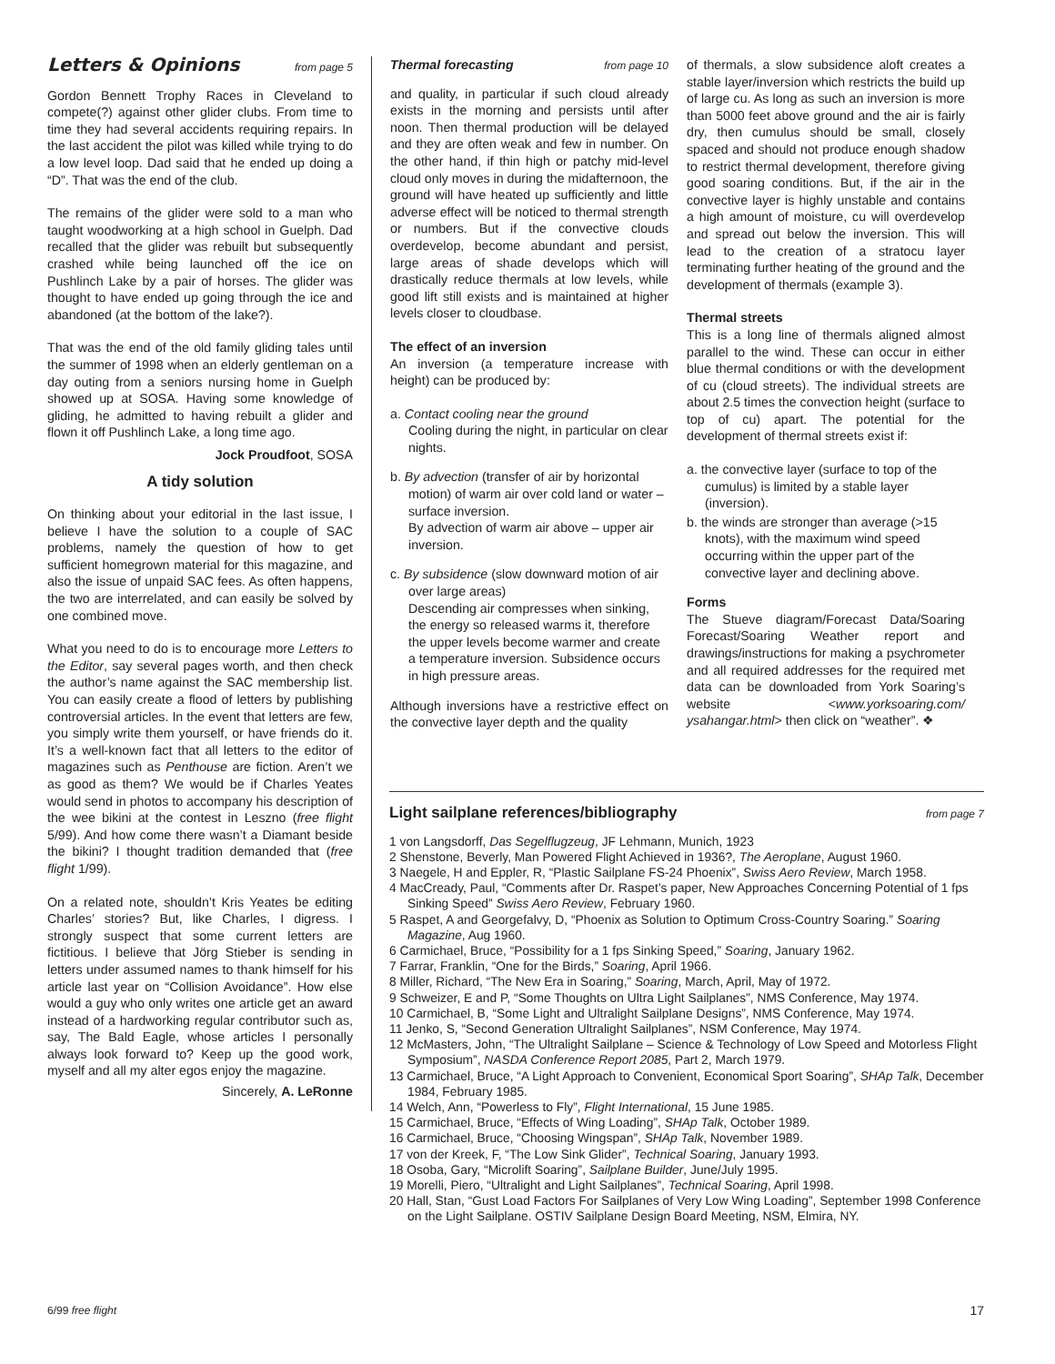Letters & Opinions from page 5
Gordon Bennett Trophy Races in Cleveland to compete(?) against other glider clubs. From time to time they had several accidents requiring repairs. In the last accident the pilot was killed while trying to do a low level loop. Dad said that he ended up doing a “D”. That was the end of the club.
The remains of the glider were sold to a man who taught woodworking at a high school in Guelph. Dad recalled that the glider was rebuilt but subsequently crashed while being launched off the ice on Pushlinch Lake by a pair of horses. The glider was thought to have ended up going through the ice and abandoned (at the bottom of the lake?).
That was the end of the old family gliding tales until the summer of 1998 when an elderly gentleman on a day outing from a seniors nursing home in Guelph showed up at SOSA. Having some knowledge of gliding, he admitted to having rebuilt a glider and flown it off Pushlinch Lake, a long time ago.
Jock Proudfoot, SOSA
A tidy solution
On thinking about your editorial in the last issue, I believe I have the solution to a couple of SAC problems, namely the question of how to get sufficient homegrown material for this magazine, and also the issue of unpaid SAC fees. As often happens, the two are interrelated, and can easily be solved by one combined move.
What you need to do is to encourage more Letters to the Editor, say several pages worth, and then check the author’s name against the SAC membership list. You can easily create a flood of letters by publishing controversial articles. In the event that letters are few, you simply write them yourself, or have friends do it. It’s a well-known fact that all letters to the editor of magazines such as Penthouse are fiction. Aren’t we as good as them? We would be if Charles Yeates would send in photos to accompany his description of the wee bikini at the contest in Leszno (free flight 5/99). And how come there wasn’t a Diamant beside the bikini? I thought tradition demanded that (free flight 1/99).
On a related note, shouldn’t Kris Yeates be editing Charles’ stories? But, like Charles, I digress. I strongly suspect that some current letters are fictitious. I believe that Jörg Stieber is sending in letters under assumed names to thank himself for his article last year on “Collision Avoidance”. How else would a guy who only writes one article get an award instead of a hardworking regular contributor such as, say, The Bald Eagle, whose articles I personally always look forward to? Keep up the good work, myself and all my alter egos enjoy the magazine.
Sincerely, A. LeRonne
Thermal forecasting from page 10
and quality, in particular if such cloud already exists in the morning and persists until after noon. Then thermal production will be delayed and they are often weak and few in number. On the other hand, if thin high or patchy mid-level cloud only moves in during the midafternoon, the ground will have heated up sufficiently and little adverse effect will be noticed to thermal strength or numbers. But if the convective clouds overdevelop, become abundant and persist, large areas of shade develops which will drastically reduce thermals at low levels, while good lift still exists and is maintained at higher levels closer to cloudbase.
The effect of an inversion
An inversion (a temperature increase with height) can be produced by:
a. Contact cooling near the ground
Cooling during the night, in particular on clear nights.
b. By advection (transfer of air by horizontal motion) of warm air over cold land or water – surface inversion.
By advection of warm air above – upper air inversion.
c. By subsidence (slow downward motion of air over large areas)
Descending air compresses when sinking, the energy so released warms it, therefore the upper levels become warmer and create a temperature inversion. Subsidence occurs in high pressure areas.
Although inversions have a restrictive effect on the convective layer depth and the quality
of thermals, a slow subsidence aloft creates a stable layer/inversion which restricts the build up of large cu. As long as such an inversion is more than 5000 feet above ground and the air is fairly dry, then cumulus should be small, closely spaced and should not produce enough shadow to restrict thermal development, therefore giving good soaring conditions. But, if the air in the convective layer is highly unstable and contains a high amount of moisture, cu will overdevelop and spread out below the inversion. This will lead to the creation of a stratocu layer terminating further heating of the ground and the development of thermals (example 3).
Thermal streets
This is a long line of thermals aligned almost parallel to the wind. These can occur in either blue thermal conditions or with the development of cu (cloud streets). The individual streets are about 2.5 times the convection height (surface to top of cu) apart. The potential for the development of thermal streets exist if:
a. the convective layer (surface to top of the cumulus) is limited by a stable layer (inversion).
b. the winds are stronger than average (>15 knots), with the maximum wind speed occurring within the upper part of the convective layer and declining above.
Forms
The Stueve diagram/Forecast Data/Soaring Forecast/Soaring Weather report and drawings/instructions for making a psychrometer and all required addresses for the required met data can be downloaded from York Soaring’s website <www.yorksoaring.com/ ysahangar.html> then click on “weather”. ❖
Light sailplane references/bibliography from page 7
1 von Langsdorff, Das Segelflugzeug, JF Lehmann, Munich, 1923
2 Shenstone, Beverly, Man Powered Flight Achieved in 1936?, The Aeroplane, August 1960.
3 Naegele, H and Eppler, R, “Plastic Sailplane FS-24 Phoenix”, Swiss Aero Review, March 1958.
4 MacCready, Paul, “Comments after Dr. Raspet’s paper, New Approaches Concerning Potential of 1 fps Sinking Speed” Swiss Aero Review, February 1960.
5 Raspet, A and Georgefalvy, D, “Phoenix as Solution to Optimum Cross-Country Soaring.” Soaring Magazine, Aug 1960.
6 Carmichael, Bruce, “Possibility for a 1 fps Sinking Speed,” Soaring, January 1962.
7 Farrar, Franklin, “One for the Birds,” Soaring, April 1966.
8 Miller, Richard, “The New Era in Soaring,” Soaring, March, April, May of 1972.
9 Schweizer, E and P, “Some Thoughts on Ultra Light Sailplanes”, NMS Conference, May 1974.
10 Carmichael, B, “Some Light and Ultralight Sailplane Designs”, NMS Conference, May 1974.
11 Jenko, S, “Second Generation Ultralight Sailplanes”, NSM Conference, May 1974.
12 McMasters, John, “The Ultralight Sailplane – Science & Technology of Low Speed and Motorless Flight Symposium”, NASDA Conference Report 2085, Part 2, March 1979.
13 Carmichael, Bruce, “A Light Approach to Convenient, Economical Sport Soaring”, SHAp Talk, December 1984, February 1985.
14 Welch, Ann, “Powerless to Fly”, Flight International, 15 June 1985.
15 Carmichael, Bruce, “Effects of Wing Loading”, SHAp Talk, October 1989.
16 Carmichael, Bruce, “Choosing Wingspan”, SHAp Talk, November 1989.
17 von der Kreek, F, “The Low Sink Glider”, Technical Soaring, January 1993.
18 Osoba, Gary, “Microlift Soaring”, Sailplane Builder, June/July 1995.
19 Morelli, Piero, “Ultralight and Light Sailplanes”, Technical Soaring, April 1998.
20 Hall, Stan, “Gust Load Factors For Sailplanes of Very Low Wing Loading”, September 1998 Conference on the Light Sailplane. OSTIV Sailplane Design Board Meeting, NSM, Elmira, NY.
6/99 free flight 17